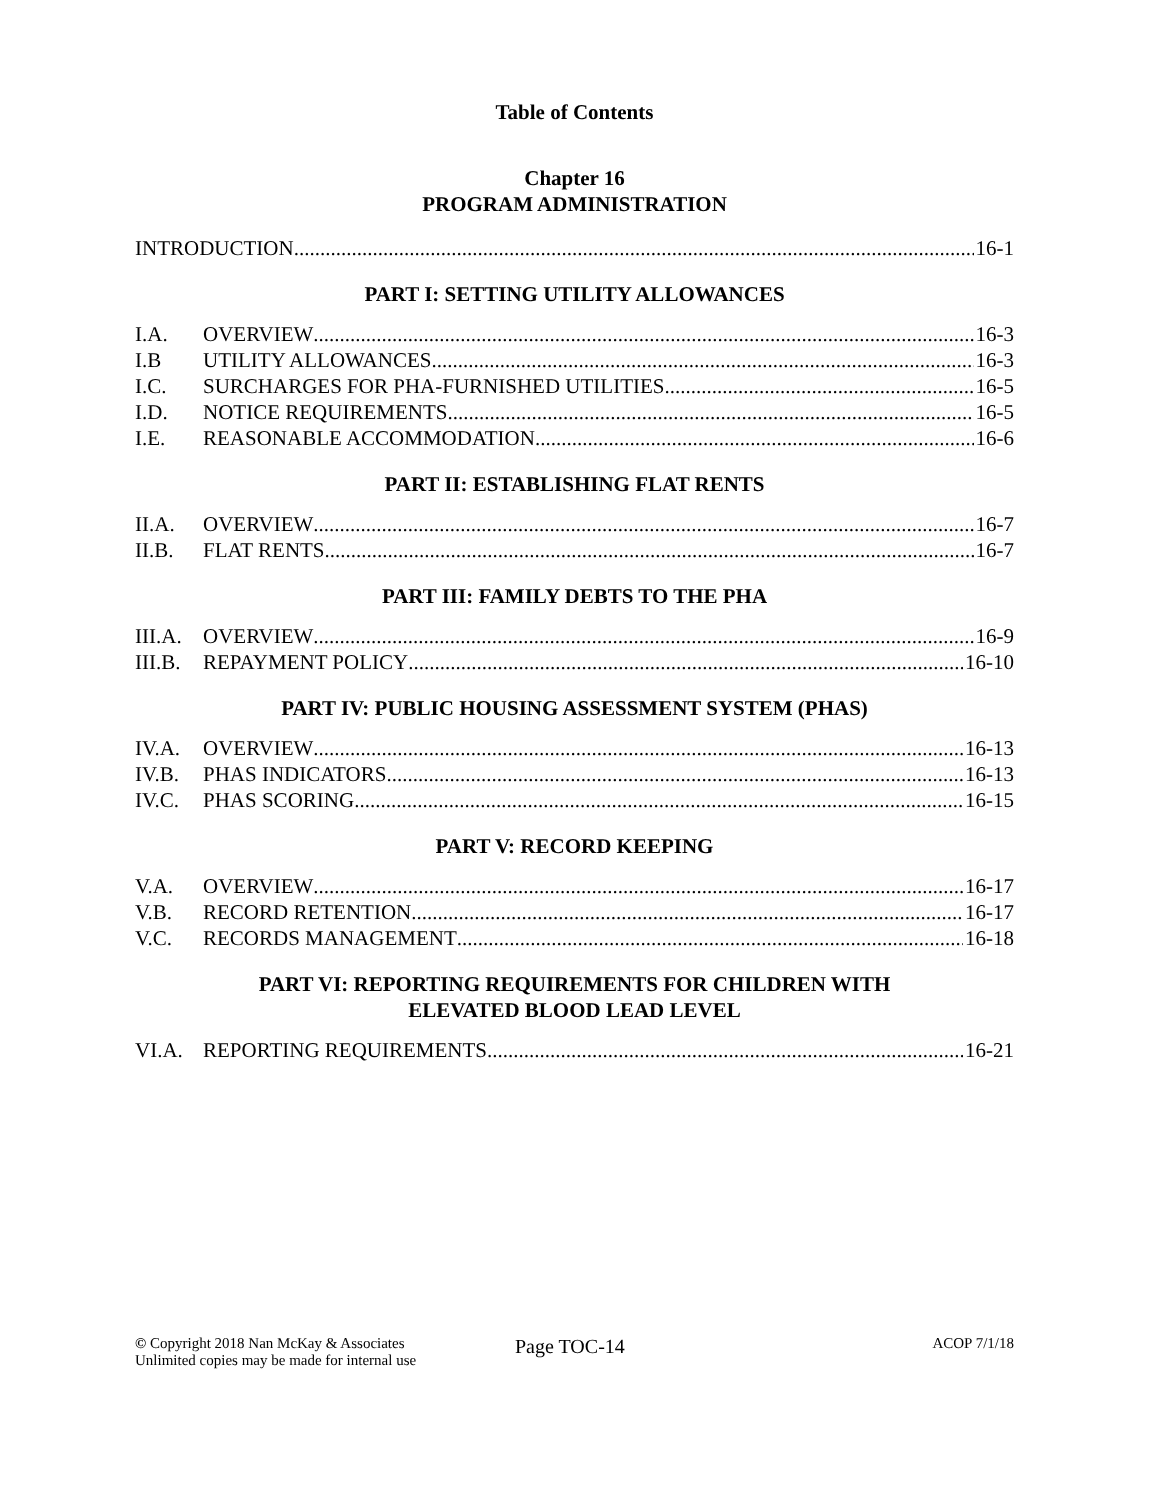Table of Contents
Chapter 16
PROGRAM ADMINISTRATION
INTRODUCTION 16-1
PART I: SETTING UTILITY ALLOWANCES
I.A. OVERVIEW 16-3
I.B UTILITY ALLOWANCES 16-3
I.C. SURCHARGES FOR PHA-FURNISHED UTILITIES 16-5
I.D. NOTICE REQUIREMENTS 16-5
I.E. REASONABLE ACCOMMODATION 16-6
PART II: ESTABLISHING FLAT RENTS
II.A. OVERVIEW 16-7
II.B. FLAT RENTS 16-7
PART III: FAMILY DEBTS TO THE PHA
III.A.
OVERVIEW 16-9
III.B.
REPAYMENT POLICY 16-10
PART IV: PUBLIC HOUSING ASSESSMENT SYSTEM (PHAS)
IV.A. OVERVIEW 16-13
IV.B. PHAS INDICATORS 16-13
IV.C. PHAS SCORING 16-15
PART V: RECORD KEEPING
V.A. OVERVIEW 16-17
V.B. RECORD RETENTION 16-17
V.C. RECORDS MANAGEMENT 16-18
PART VI: REPORTING REQUIREMENTS FOR CHILDREN WITH
ELEVATED BLOOD LEAD LEVEL
VI.A. REPORTING REQUIREMENTS 16-21
© Copyright 2018 Nan McKay & Associates
Unlimited copies may be made for internal use
Page TOC-14
ACOP 7/1/18